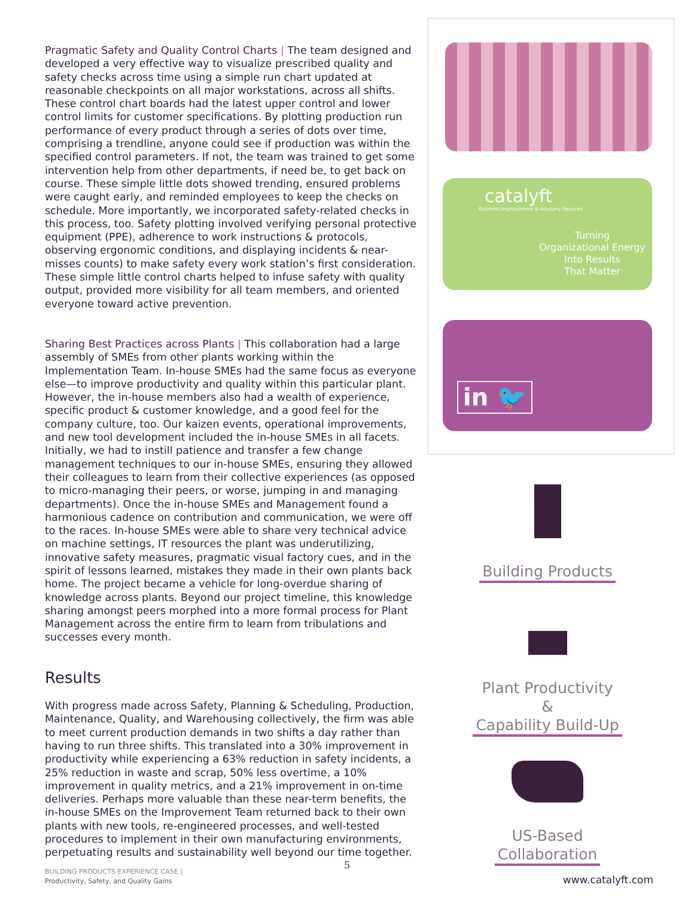Pragmatic Safety and Quality Control Charts | The team designed and developed a very effective way to visualize prescribed quality and safety checks across time using a simple run chart updated at reasonable checkpoints on all major workstations, across all shifts. These control chart boards had the latest upper control and lower control limits for customer specifications. By plotting production run performance of every product through a series of dots over time, comprising a trendline, anyone could see if production was within the specified control parameters. If not, the team was trained to get some intervention help from other departments, if need be, to get back on course. These simple little dots showed trending, ensured problems were caught early, and reminded employees to keep the checks on schedule. More importantly, we incorporated safety-related checks in this process, too. Safety plotting involved verifying personal protective equipment (PPE), adherence to work instructions & protocols, observing ergonomic conditions, and displaying incidents & near-misses counts) to make safety every work station’s first consideration. These simple little control charts helped to infuse safety with quality output, provided more visibility for all team members, and oriented everyone toward active prevention.
Sharing Best Practices across Plants | This collaboration had a large assembly of SMEs from other plants working within the Implementation Team. In-house SMEs had the same focus as everyone else—to improve productivity and quality within this particular plant. However, the in-house members also had a wealth of experience, specific product & customer knowledge, and a good feel for the company culture, too. Our kaizen events, operational improvements, and new tool development included the in-house SMEs in all facets. Initially, we had to instill patience and transfer a few change management techniques to our in-house SMEs, ensuring they allowed their colleagues to learn from their collective experiences (as opposed to micro-managing their peers, or worse, jumping in and managing departments). Once the in-house SMEs and Management found a harmonious cadence on contribution and communication, we were off to the races. In-house SMEs were able to share very technical advice on machine settings, IT resources the plant was underutilizing, innovative safety measures, pragmatic visual factory cues, and in the spirit of lessons learned, mistakes they made in their own plants back home. The project became a vehicle for long-overdue sharing of knowledge across plants. Beyond our project timeline, this knowledge sharing amongst peers morphed into a more formal process for Plant Management across the entire firm to learn from tribulations and successes every month.
Results
With progress made across Safety, Planning & Scheduling, Production, Maintenance, Quality, and Warehousing collectively, the firm was able to meet current production demands in two shifts a day rather than having to run three shifts. This translated into a 30% improvement in productivity while experiencing a 63% reduction in safety incidents, a 25% reduction in waste and scrap, 50% less overtime, a 10% improvement in quality metrics, and a 21% improvement in on-time deliveries. Perhaps more valuable than these near-term benefits, the in-house SMEs on the Improvement Team returned back to their own plants with new tools, re-engineered processes, and well-tested procedures to implement in their own manufacturing environments, perpetuating results and sustainability well beyond our time together.
catalyft
Business Improvement & Advisory Services
Turning
Organizational Energy
Into Results
That Matter
in 🐦
Building Products
Plant Productivity &
Capability Build-Up
US-Based
Collaboration
5
BUILDING PRODUCTS EXPERIENCE CASE |
Productivity, Safety, and Quality Gains
www.catalyft.com